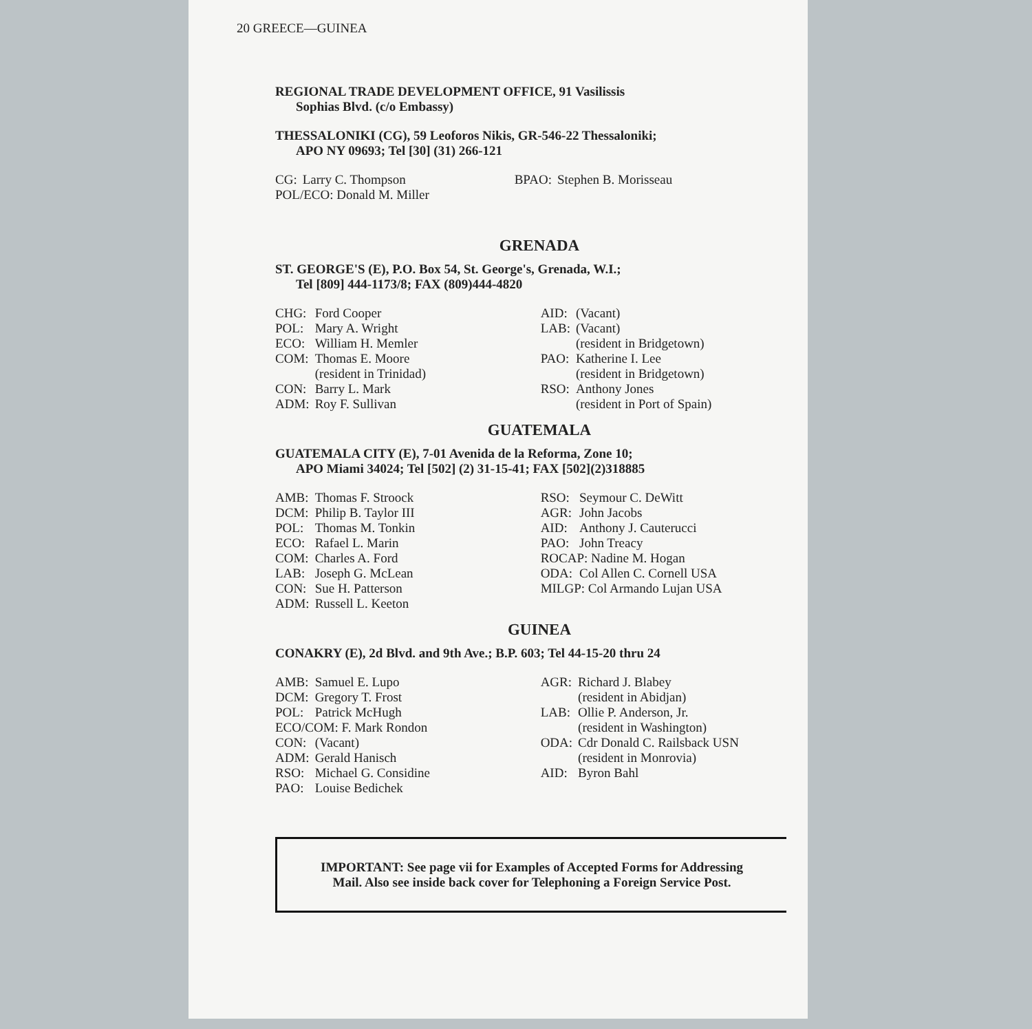20 GREECE—GUINEA
REGIONAL TRADE DEVELOPMENT OFFICE, 91 Vasilissis
Sophias Blvd. (c/o Embassy)
THESSALONIKI (CG), 59 Leoforos Nikis, GR-546-22 Thessaloniki;
APO NY 09693; Tel [30] (31) 266-121
| CG: | Larry C. Thompson | BPAO: | Stephen B. Morisseau |
| POL/ECO: Donald M. Miller | | | |
GRENADA
ST. GEORGE'S (E), P.O. Box 54, St. George's, Grenada, W.I.;
Tel [809] 444-1173/8; FAX (809)444-4820
| CHG: | Ford Cooper | AID: | (Vacant) |
| POL: | Mary A. Wright | LAB: | (Vacant) |
| ECO: | William H. Memler | | (resident in Bridgetown) |
| COM: | Thomas E. Moore | PAO: | Katherine I. Lee |
| | (resident in Trinidad) | | (resident in Bridgetown) |
| CON: | Barry L. Mark | RSO: | Anthony Jones |
| ADM: | Roy F. Sullivan | | (resident in Port of Spain) |
GUATEMALA
GUATEMALA CITY (E), 7-01 Avenida de la Reforma, Zone 10;
APO Miami 34024; Tel [502] (2) 31-15-41; FAX [502](2)318885
| AMB: | Thomas F. Stroock | RSO: | Seymour C. DeWitt |
| DCM: | Philip B. Taylor III | AGR: | John Jacobs |
| POL: | Thomas M. Tonkin | AID: | Anthony J. Cauterucci |
| ECO: | Rafael L. Marin | PAO: | John Treacy |
| COM: | Charles A. Ford | ROCAP: Nadine M. Hogan | |
| LAB: | Joseph G. McLean | ODA: | Col Allen C. Cornell USA |
| CON: | Sue H. Patterson | MILGP: Col Armando Lujan USA | |
| ADM: | Russell L. Keeton | | |
GUINEA
CONAKRY (E), 2d Blvd. and 9th Ave.; B.P. 603; Tel 44-15-20 thru 24
| AMB: | Samuel E. Lupo | AGR: | Richard J. Blabey |
| DCM: | Gregory T. Frost | | (resident in Abidjan) |
| POL: | Patrick McHugh | LAB: | Ollie P. Anderson, Jr. |
| ECO/COM: F. Mark Rondon | | | (resident in Washington) |
| CON: | (Vacant) | ODA: | Cdr Donald C. Railsback USN |
| ADM: | Gerald Hanisch | | (resident in Monrovia) |
| RSO: | Michael G. Considine | AID: | Byron Bahl |
| PAO: | Louise Bedichek | | |
IMPORTANT: See page vii for Examples of Accepted Forms for Addressing Mail. Also see inside back cover for Telephoning a Foreign Service Post.